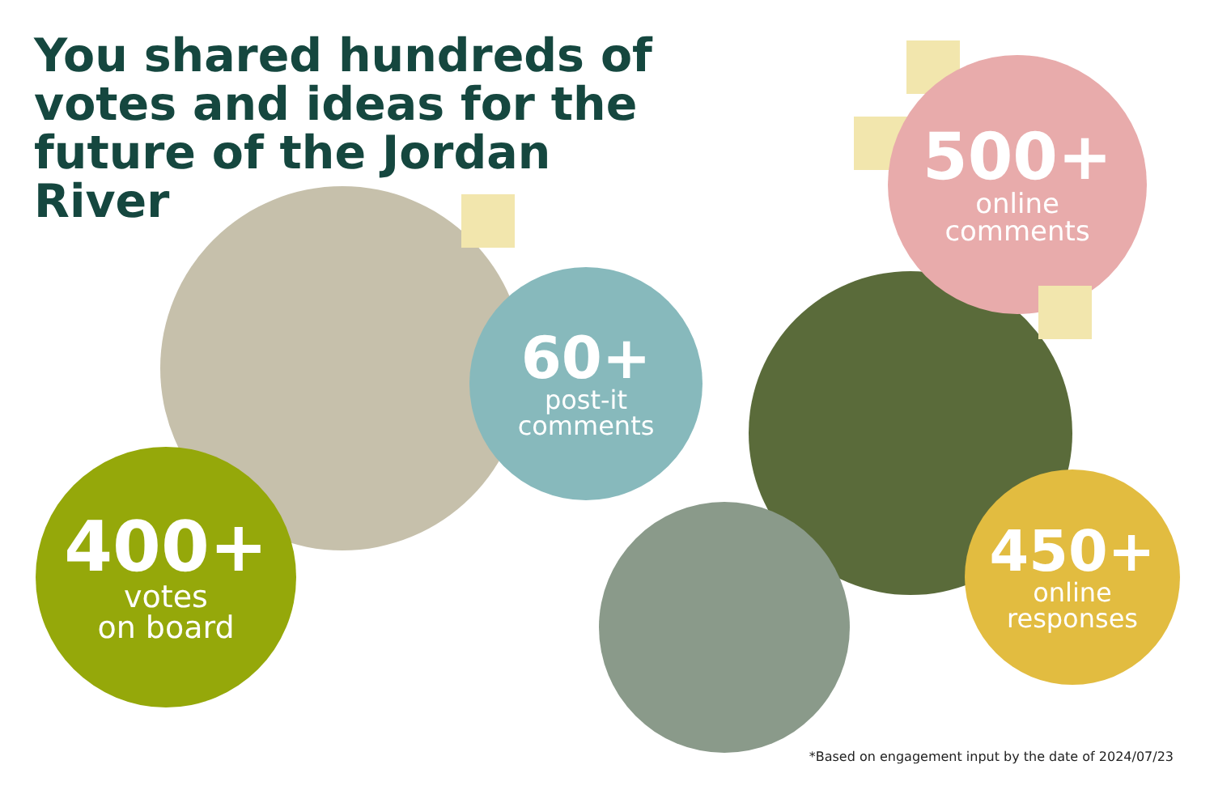You shared hundreds of votes and ideas for the future of the Jordan River
500+
online
comments
60+
post-it
comments
400+
votes
on board
450+
online
responses
*Based on engagement input by the date of 2024/07/23